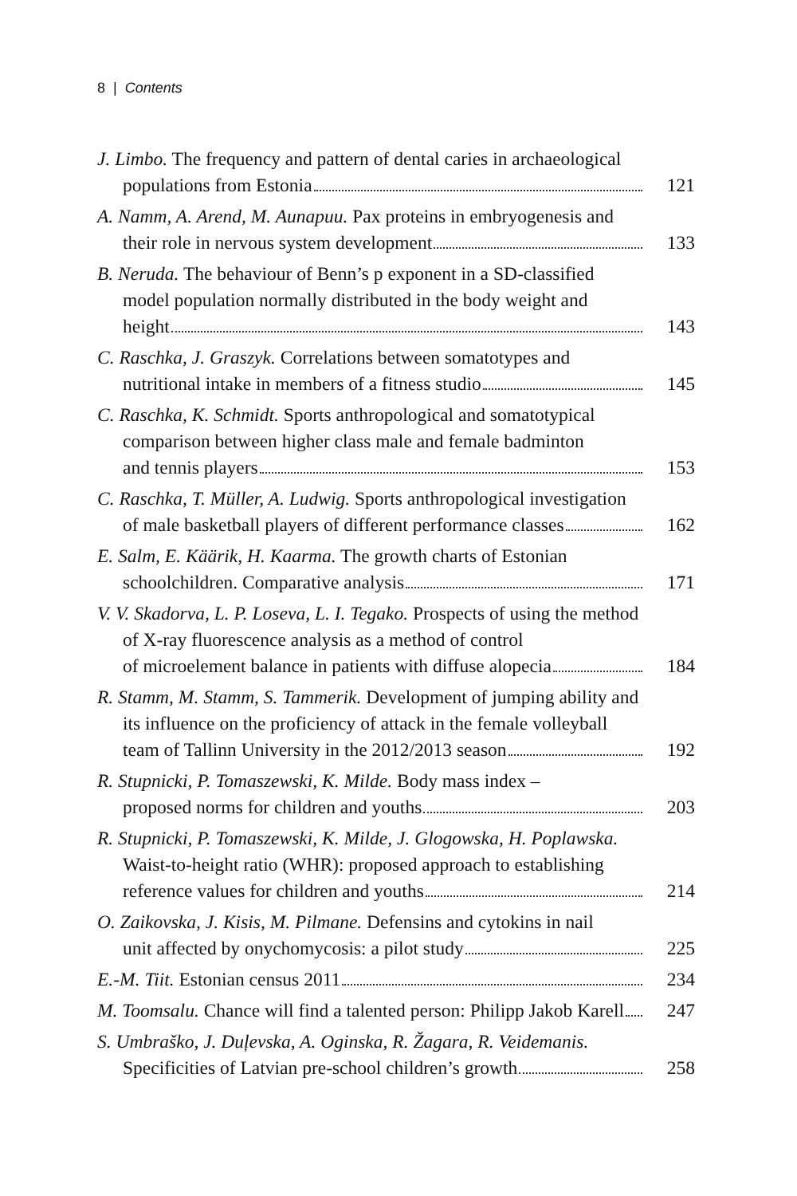8 | Contents
J. Limbo. The frequency and pattern of dental caries in archaeological
populations from Estonia 121
A. Namm, A. Arend, M. Aunapuu. Pax proteins in embryogenesis and
their role in nervous system development 133
B. Neruda. The behaviour of Benn’s p exponent in a SD-classified
model population normally distributed in the body weight and
height 143
C. Raschka, J. Graszyk. Correlations between somatotypes and
nutritional intake in members of a fitness studio 145
C. Raschka, K. Schmidt. Sports anthropological and somatotypical
comparison between higher class male and female badminton
and tennis players 153
C. Raschka, T. Müller, A. Ludwig. Sports anthropological investigation
of male basketball players of different performance classes 162
E. Salm, E. Käärik, H. Kaarma. The growth charts of Estonian
schoolchildren. Comparative analysis 171
V. V. Skadorva, L. P. Loseva, L. I. Tegako. Prospects of using the method
of X-ray fluorescence analysis as a method of control
of microelement balance in patients with diffuse alopecia 184
R. Stamm, M. Stamm, S. Tammerik. Development of jumping ability and
its influence on the proficiency of attack in the female volleyball
team of Tallinn University in the 2012/2013 season 192
R. Stupnicki, P. Tomaszewski, K. Milde. Body mass index –
proposed norms for children and youths 203
R. Stupnicki, P. Tomaszewski, K. Milde, J. Glogowska, H. Poplawska.
Waist-to-height ratio (WHR): proposed approach to establishing
reference values for children and youths 214
O. Zaikovska, J. Kisis, M. Pilmane. Defensins and cytokins in nail
unit affected by onychomycosis: a pilot study 225
E.-M. Tiit. Estonian census 2011 234
M. Toomsalu. Chance will find a talented person: Philipp Jakob Karell 247
S. Umbraško, J. Duļevska, A. Oginska, R. Žagara, R. Veidemanis.
Specificities of Latvian pre-school children’s growth 258